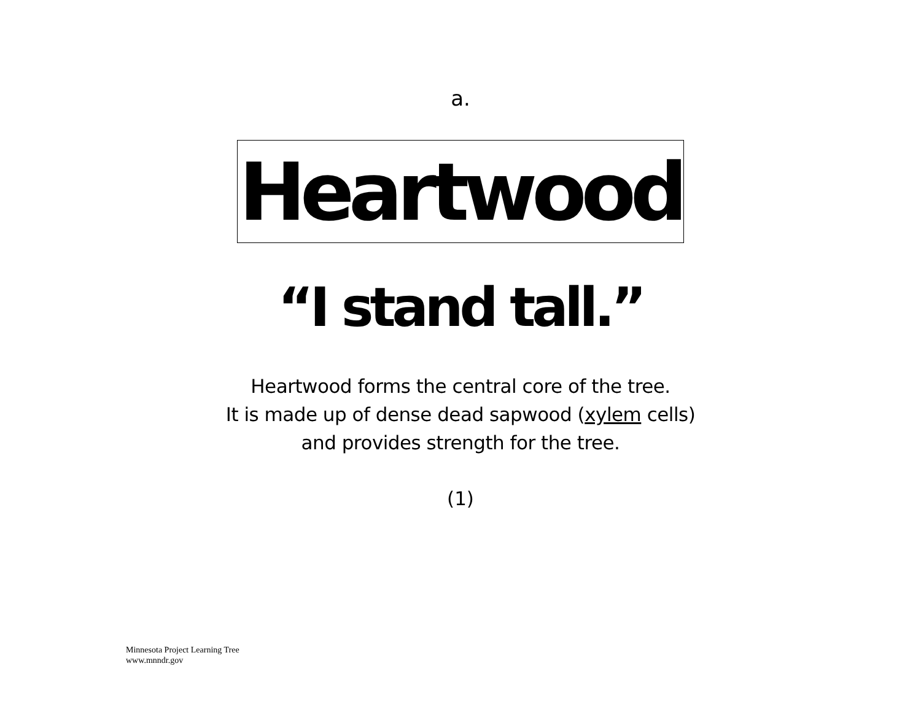a.
Heartwood
“I stand tall.”
Heartwood forms the central core of the tree.
It is made up of dense dead sapwood (xylem cells)
and provides strength for the tree.
(1)
Minnesota Project Learning Tree
www.mnndr.gov